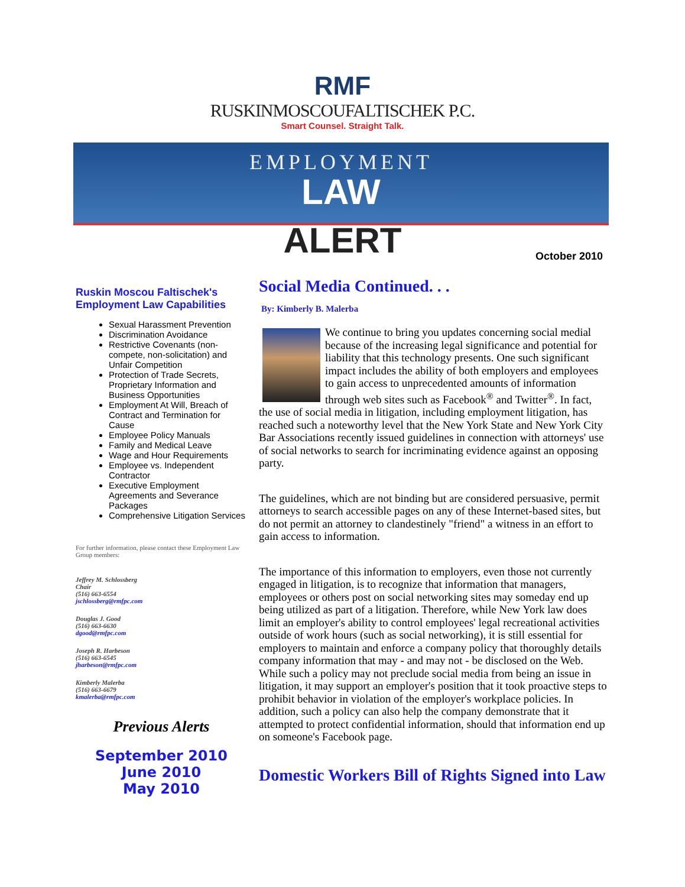RMF
RUSKINMOSCOUFALTISCHEK P.C.
Smart Counsel. Straight Talk.
EMPLOYMENT
LAW
ALERT
October 2010
Ruskin Moscou Faltischek's Employment Law Capabilities
Sexual Harassment Prevention
Discrimination Avoidance
Restrictive Covenants (non-compete, non-solicitation) and Unfair Competition
Protection of Trade Secrets, Proprietary Information and Business Opportunities
Employment At Will, Breach of Contract and Termination for Cause
Employee Policy Manuals
Family and Medical Leave
Wage and Hour Requirements
Employee vs. Independent Contractor
Executive Employment Agreements and Severance Packages
Comprehensive Litigation Services
For further information, please contact these Employment Law Group members:
Jeffrey M. Schlossberg
Chair
(516) 663-6554
jschlossberg@rmfpc.com
Douglas J. Good
(516) 663-6630
dgood@rmfpc.com
Joseph R. Harbeson
(516) 663-6545
jharbeson@rmfpc.com
Kimberly Malerba
(516) 663-6679
kmalerba@rmfpc.com
Previous Alerts
September 2010
June 2010
May 2010
Social Media Continued. . .
By: Kimberly B. Malerba
We continue to bring you updates concerning social medial because of the increasing legal significance and potential for liability that this technology presents. One such significant impact includes the ability of both employers and employees to gain access to unprecedented amounts of information through web sites such as Facebook<sup>®</sup> and Twitter<sup>®</sup>. In fact, the use of social media in litigation, including employment litigation, has reached such a noteworthy level that the New York State and New York City Bar Associations recently issued guidelines in connection with attorneys' use of social networks to search for incriminating evidence against an opposing party.
The guidelines, which are not binding but are considered persuasive, permit attorneys to search accessible pages on any of these Internet-based sites, but do not permit an attorney to clandestinely "friend" a witness in an effort to gain access to information.
The importance of this information to employers, even those not currently engaged in litigation, is to recognize that information that managers, employees or others post on social networking sites may someday end up being utilized as part of a litigation. Therefore, while New York law does limit an employer's ability to control employees' legal recreational activities outside of work hours (such as social networking), it is still essential for employers to maintain and enforce a company policy that thoroughly details company information that may - and may not - be disclosed on the Web. While such a policy may not preclude social media from being an issue in litigation, it may support an employer's position that it took proactive steps to prohibit behavior in violation of the employer's workplace policies. In addition, such a policy can also help the company demonstrate that it attempted to protect confidential information, should that information end up on someone's Facebook page.
Domestic Workers Bill of Rights Signed into Law